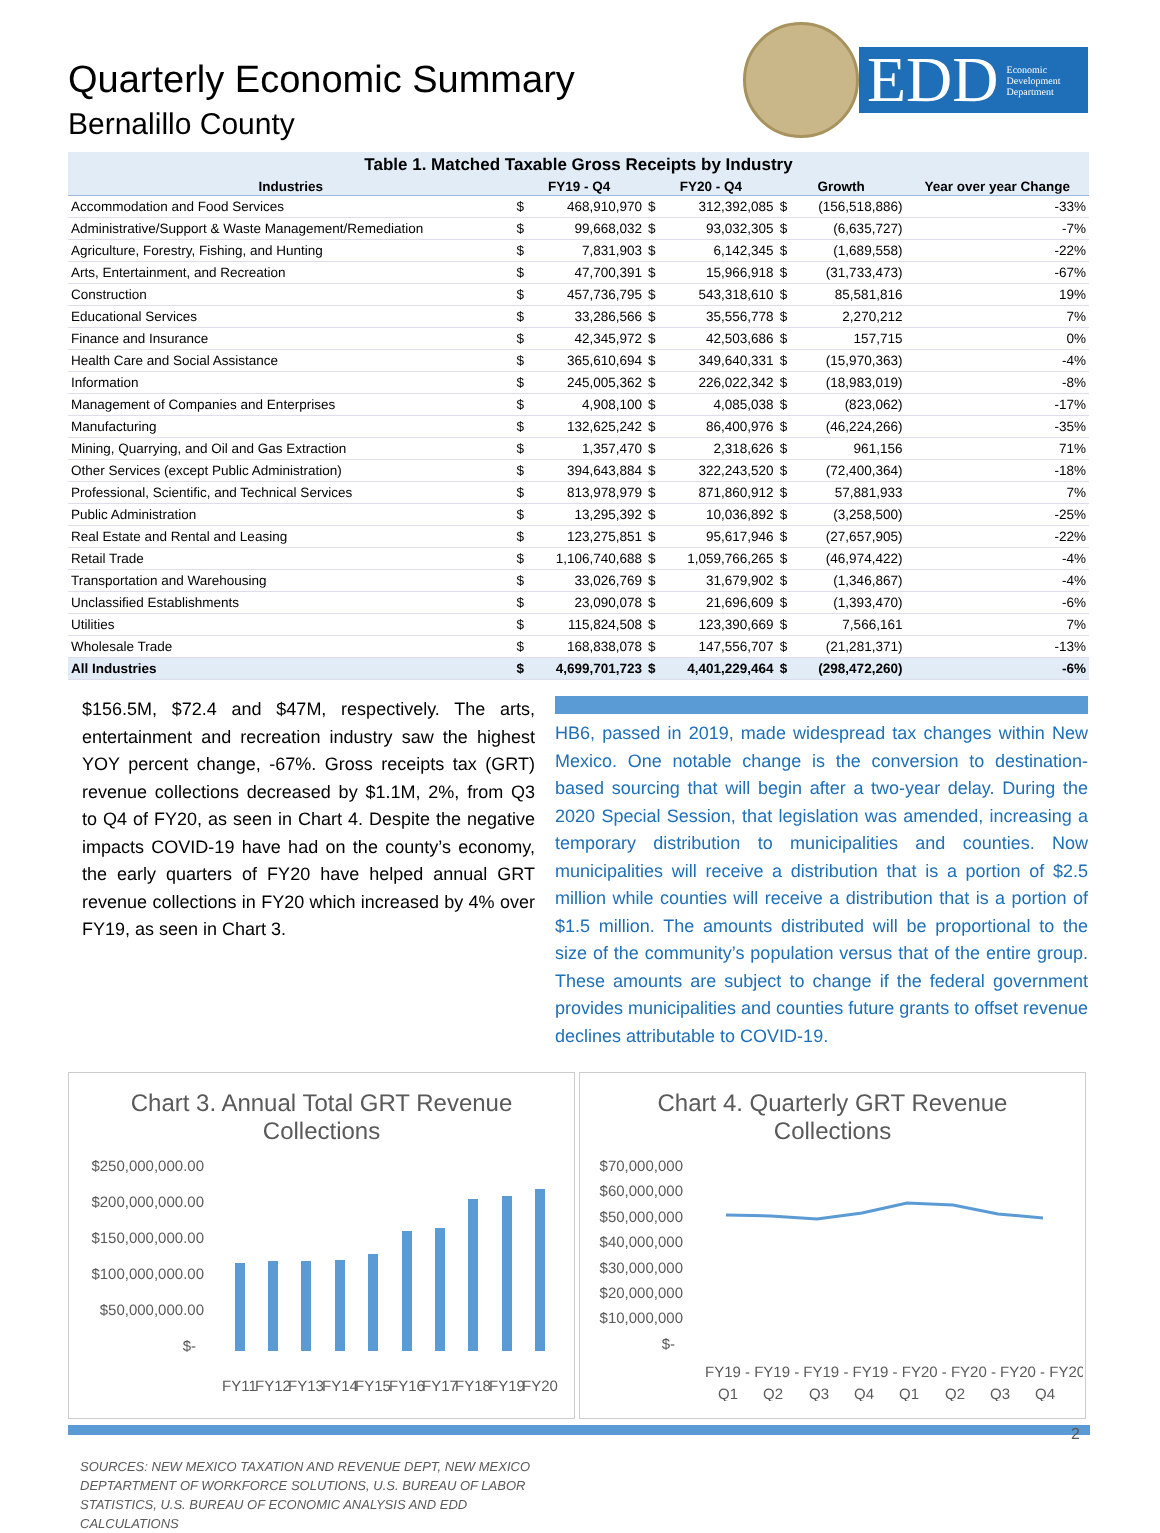Quarterly Economic Summary
Bernalillo County
EDD Economic
Development
Department
Table 1. Matched Taxable Gross Receipts by Industry
| Industries | FY19 - Q4 | | FY20 - Q4 | | Growth | | Year over year Change |
| --- | --- | --- | --- | --- | --- | --- | --- |
| Accommodation and Food Services | $ | 468,910,970 | $ | 312,392,085 | $ | (156,518,886) | -33% |
| Administrative/Support & Waste Management/Remediation | $ | 99,668,032 | $ | 93,032,305 | $ | (6,635,727) | -7% |
| Agriculture, Forestry, Fishing, and Hunting | $ | 7,831,903 | $ | 6,142,345 | $ | (1,689,558) | -22% |
| Arts, Entertainment, and Recreation | $ | 47,700,391 | $ | 15,966,918 | $ | (31,733,473) | -67% |
| Construction | $ | 457,736,795 | $ | 543,318,610 | $ | 85,581,816 | 19% |
| Educational Services | $ | 33,286,566 | $ | 35,556,778 | $ | 2,270,212 | 7% |
| Finance and Insurance | $ | 42,345,972 | $ | 42,503,686 | $ | 157,715 | 0% |
| Health Care and Social Assistance | $ | 365,610,694 | $ | 349,640,331 | $ | (15,970,363) | -4% |
| Information | $ | 245,005,362 | $ | 226,022,342 | $ | (18,983,019) | -8% |
| Management of Companies and Enterprises | $ | 4,908,100 | $ | 4,085,038 | $ | (823,062) | -17% |
| Manufacturing | $ | 132,625,242 | $ | 86,400,976 | $ | (46,224,266) | -35% |
| Mining, Quarrying, and Oil and Gas Extraction | $ | 1,357,470 | $ | 2,318,626 | $ | 961,156 | 71% |
| Other Services (except Public Administration) | $ | 394,643,884 | $ | 322,243,520 | $ | (72,400,364) | -18% |
| Professional, Scientific, and Technical Services | $ | 813,978,979 | $ | 871,860,912 | $ | 57,881,933 | 7% |
| Public Administration | $ | 13,295,392 | $ | 10,036,892 | $ | (3,258,500) | -25% |
| Real Estate and Rental and Leasing | $ | 123,275,851 | $ | 95,617,946 | $ | (27,657,905) | -22% |
| Retail Trade | $ | 1,106,740,688 | $ | 1,059,766,265 | $ | (46,974,422) | -4% |
| Transportation and Warehousing | $ | 33,026,769 | $ | 31,679,902 | $ | (1,346,867) | -4% |
| Unclassified Establishments | $ | 23,090,078 | $ | 21,696,609 | $ | (1,393,470) | -6% |
| Utilities | $ | 115,824,508 | $ | 123,390,669 | $ | 7,566,161 | 7% |
| Wholesale Trade | $ | 168,838,078 | $ | 147,556,707 | $ | (21,281,371) | -13% |
| All Industries | $ | 4,699,701,723 | $ | 4,401,229,464 | $ | (298,472,260) | -6% |
$156.5M, $72.4 and $47M, respectively. The arts, entertainment and recreation industry saw the highest YOY percent change, -67%. Gross receipts tax (GRT) revenue collections decreased by $1.1M, 2%, from Q3 to Q4 of FY20, as seen in Chart 4. Despite the negative impacts COVID-19 have had on the county’s economy, the early quarters of FY20 have helped annual GRT revenue collections in FY20 which increased by 4% over FY19, as seen in Chart 3.
HB6, passed in 2019, made widespread tax changes within New Mexico. One notable change is the conversion to destination-based sourcing that will begin after a two-year delay. During the 2020 Special Session, that legislation was amended, increasing a temporary distribution to municipalities and counties. Now municipalities will receive a distribution that is a portion of $2.5 million while counties will receive a distribution that is a portion of $1.5 million. The amounts distributed will be proportional to the size of the community’s population versus that of the entire group. These amounts are subject to change if the federal government provides municipalities and counties future grants to offset revenue declines attributable to COVID-19.
Chart 3. Annual Total GRT Revenue
Collections
$250,000,000.00
$200,000,000.00
$150,000,000.00
$100,000,000.00
$50,000,000.00
$-
FY11
FY12
FY13
FY14
FY15
FY16
FY17
FY18
FY19
FY20
Chart 4. Quarterly GRT Revenue
Collections
$70,000,000
$60,000,000
$50,000,000
$40,000,000
$30,000,000
$20,000,000
$10,000,000
$-
FY19 - FY19 - FY19 - FY19 - FY20 - FY20 - FY20 - FY20 -
Q1
Q2
Q3
Q4
Q1
Q2
Q3
Q4
SOURCES: NEW MEXICO TAXATION AND REVENUE DEPT, NEW MEXICO DEPTARTMENT OF WORKFORCE SOLUTIONS, U.S. BUREAU OF LABOR STATISTICS, U.S. BUREAU OF ECONOMIC ANALYSIS AND EDD CALCULATIONS
2